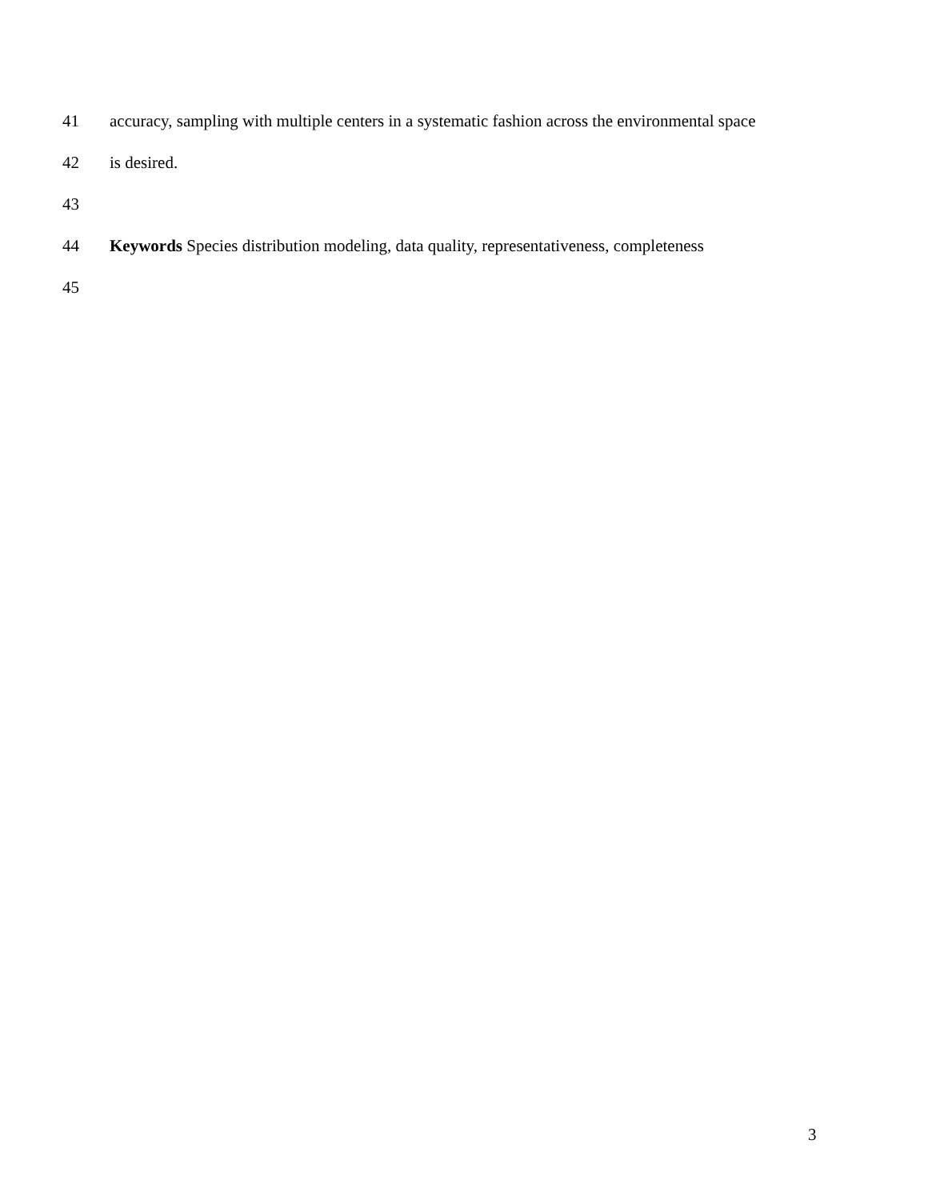41 accuracy, sampling with multiple centers in a systematic fashion across the environmental space
42 is desired.
43
44 Keywords Species distribution modeling, data quality, representativeness, completeness
45
3